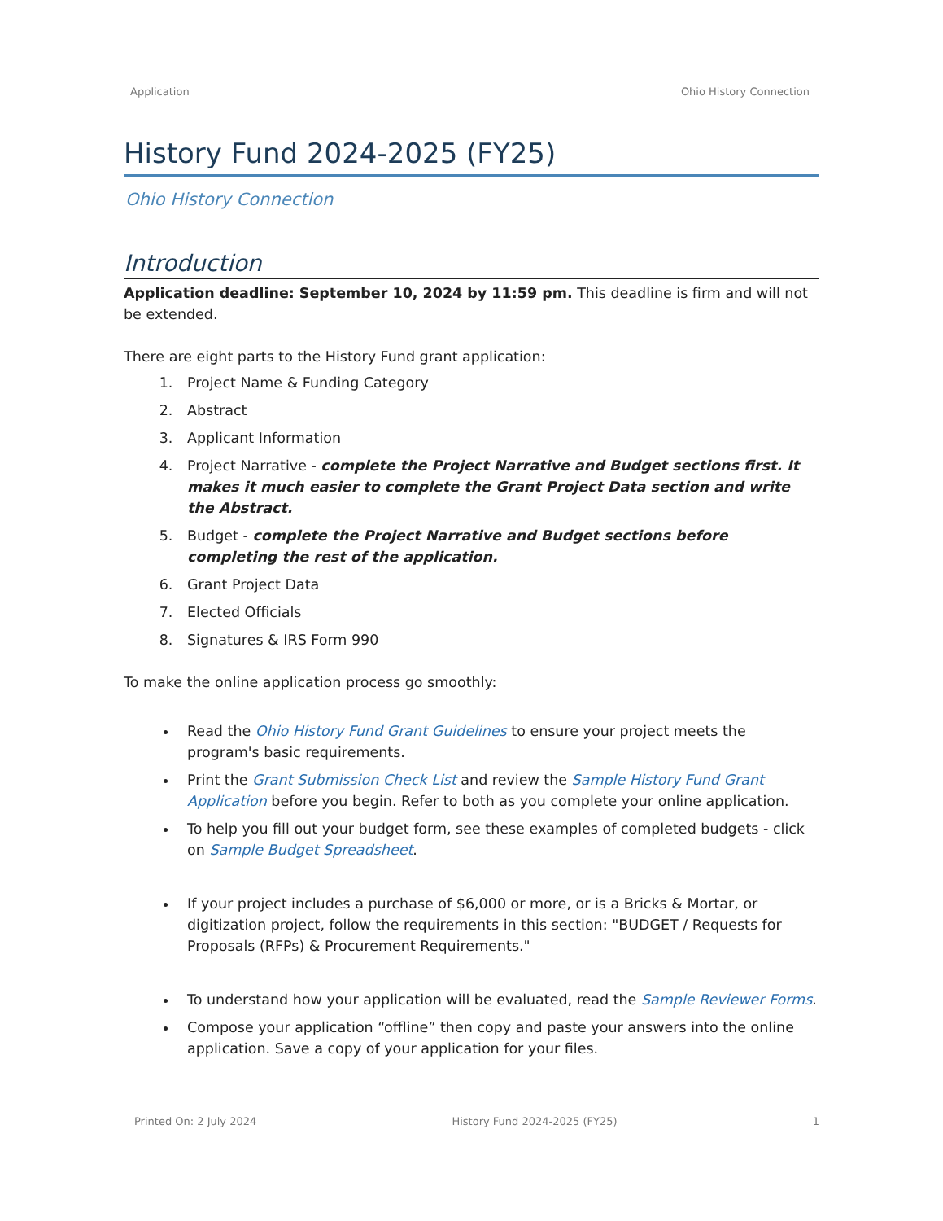Application Ohio History Connection
History Fund 2024-2025 (FY25)
Ohio History Connection
Introduction
Application deadline: September 10, 2024 by 11:59 pm. This deadline is firm and will not be extended.
There are eight parts to the History Fund grant application:
1. Project Name & Funding Category
2. Abstract
3. Applicant Information
4. Project Narrative - complete the Project Narrative and Budget sections first. It makes it much easier to complete the Grant Project Data section and write the Abstract.
5. Budget - complete the Project Narrative and Budget sections before completing the rest of the application.
6. Grant Project Data
7. Elected Officials
8. Signatures & IRS Form 990
To make the online application process go smoothly:
Read the Ohio History Fund Grant Guidelines to ensure your project meets the program's basic requirements.
Print the Grant Submission Check List and review the Sample History Fund Grant Application before you begin. Refer to both as you complete your online application.
To help you fill out your budget form, see these examples of completed budgets - click on Sample Budget Spreadsheet.
If your project includes a purchase of $6,000 or more, or is a Bricks & Mortar, or digitization project, follow the requirements in this section: "BUDGET / Requests for Proposals (RFPs) & Procurement Requirements."
To understand how your application will be evaluated, read the Sample Reviewer Forms.
Compose your application “offline” then copy and paste your answers into the online application. Save a copy of your application for your files.
Printed On: 2 July 2024 History Fund 2024-2025 (FY25) 1